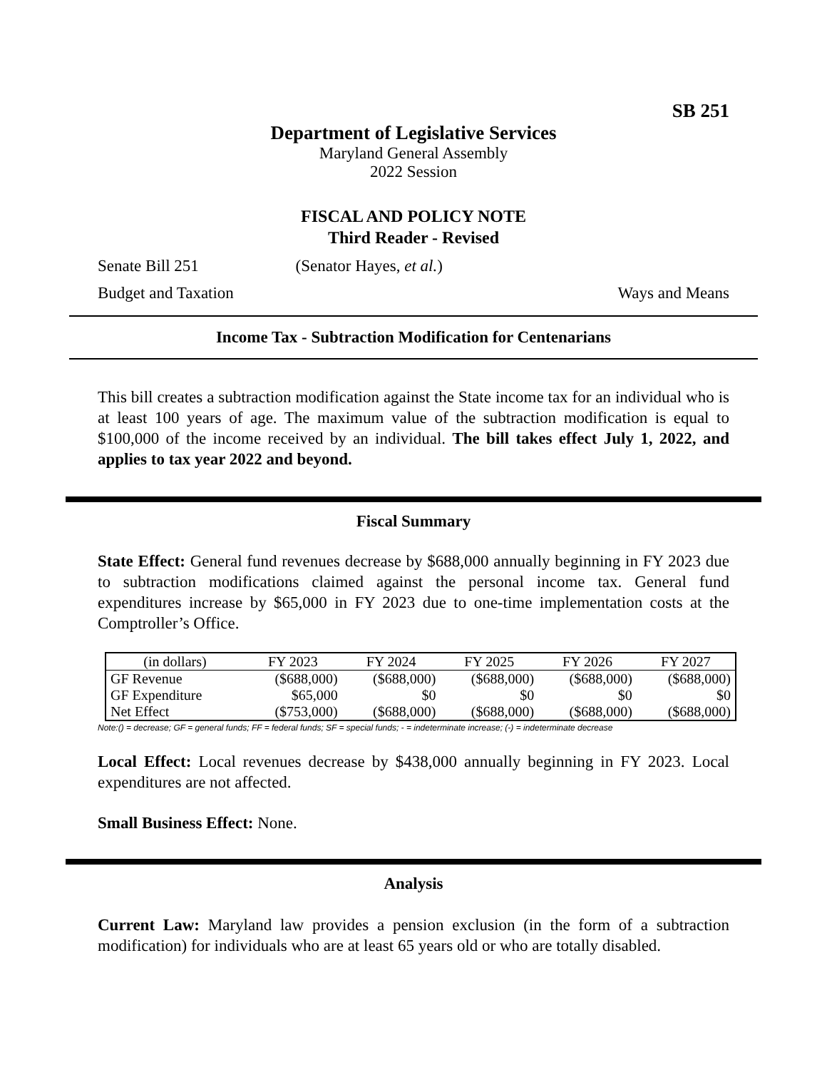SB 251
Department of Legislative Services
Maryland General Assembly
2022 Session
FISCAL AND POLICY NOTE
Third Reader - Revised
Senate Bill 251 (Senator Hayes, et al.)
Budget and Taxation Ways and Means
Income Tax - Subtraction Modification for Centenarians
This bill creates a subtraction modification against the State income tax for an individual who is at least 100 years of age. The maximum value of the subtraction modification is equal to $100,000 of the income received by an individual. The bill takes effect July 1, 2022, and applies to tax year 2022 and beyond.
Fiscal Summary
State Effect: General fund revenues decrease by $688,000 annually beginning in FY 2023 due to subtraction modifications claimed against the personal income tax. General fund expenditures increase by $65,000 in FY 2023 due to one-time implementation costs at the Comptroller’s Office.
| (in dollars) | FY 2023 | FY 2024 | FY 2025 | FY 2026 | FY 2027 |
| GF Revenue | ($688,000) | ($688,000) | ($688,000) | ($688,000) | ($688,000) |
| GF Expenditure | $65,000 | $0 | $0 | $0 | $0 |
| Net Effect | ($753,000) | ($688,000) | ($688,000) | ($688,000) | ($688,000) |
Note:() = decrease; GF = general funds; FF = federal funds; SF = special funds; - = indeterminate increase; (-) = indeterminate decrease
Local Effect: Local revenues decrease by $438,000 annually beginning in FY 2023. Local expenditures are not affected.
Small Business Effect: None.
Analysis
Current Law: Maryland law provides a pension exclusion (in the form of a subtraction modification) for individuals who are at least 65 years old or who are totally disabled.